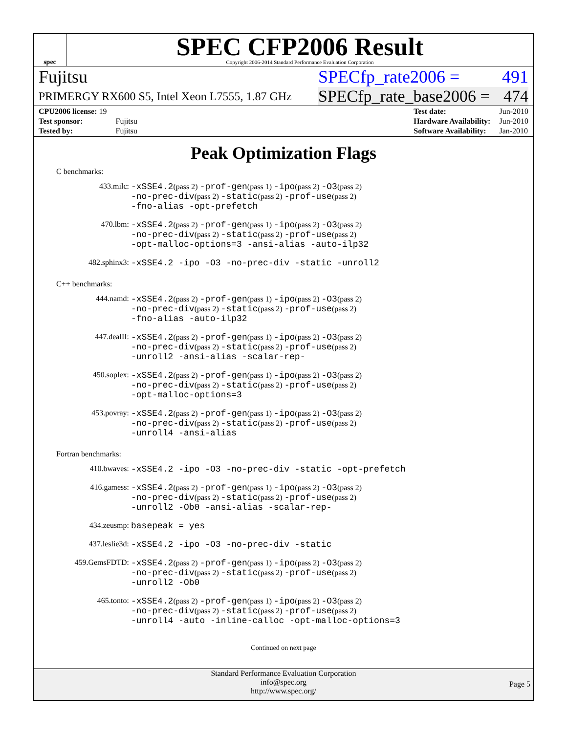spec
SPEC CFP2006 Result
Copyright 2006-2014 Standard Performance Evaluation Corporation
Fujitsu SPECfp_rate2006 = 491
PRIMERGY RX600 S5, Intel Xeon L7555, 1.87 GHz SPECfp_rate_base2006 = 474
| CPU2006 license: 19 | |
| Test sponsor: | Fujitsu |
| Tested by: | Fujitsu |
| Test date: | Jun-2010 |
| Hardware Availability: | Jun-2010 |
| Software Availability: | Jan-2010 |
Peak Optimization Flags
C benchmarks:
| 433.milc: | -xSSE4.2 (pass 2) -prof-gen (pass 1) -ipo (pass 2) -O3 (pass 2) -no-prec-div (pass 2) -static (pass 2) -prof-use (pass 2) -fno-alias -opt-prefetch |
| 470.lbm: | -xSSE4.2 (pass 2) -prof-gen (pass 1) -ipo (pass 2) -O3 (pass 2) -no-prec-div (pass 2) -static (pass 2) -prof-use (pass 2) -opt-malloc-options=3 -ansi-alias -auto-ilp32 |
| 482.sphinx3: | -xSSE4.2 -ipo -O3 -no-prec-div -static -unroll2 |
C++ benchmarks:
| 444.namd: | -xSSE4.2 (pass 2) -prof-gen (pass 1) -ipo (pass 2) -O3 (pass 2) -no-prec-div (pass 2) -static (pass 2) -prof-use (pass 2) -fno-alias -auto-ilp32 |
| 447.dealII: | -xSSE4.2 (pass 2) -prof-gen (pass 1) -ipo (pass 2) -O3 (pass 2) -no-prec-div (pass 2) -static (pass 2) -prof-use (pass 2) -unroll2 -ansi-alias -scalar-rep- |
| 450.soplex: | -xSSE4.2 (pass 2) -prof-gen (pass 1) -ipo (pass 2) -O3 (pass 2) -no-prec-div (pass 2) -static (pass 2) -prof-use (pass 2) -opt-malloc-options=3 |
| 453.povray: | -xSSE4.2 (pass 2) -prof-gen (pass 1) -ipo (pass 2) -O3 (pass 2) -no-prec-div (pass 2) -static (pass 2) -prof-use (pass 2) -unroll4 -ansi-alias |
Fortran benchmarks:
| 410.bwaves: | -xSSE4.2 -ipo -O3 -no-prec-div -static -opt-prefetch |
| 416.gamess: | -xSSE4.2 (pass 2) -prof-gen (pass 1) -ipo (pass 2) -O3 (pass 2) -no-prec-div (pass 2) -static (pass 2) -prof-use (pass 2) -unroll2 -Ob0 -ansi-alias -scalar-rep- |
| 434.zeusmp: | basepeak = yes |
| 437.leslie3d: | -xSSE4.2 -ipo -O3 -no-prec-div -static |
| 459.GemsFDTD: | -xSSE4.2 (pass 2) -prof-gen (pass 1) -ipo (pass 2) -O3 (pass 2) -no-prec-div (pass 2) -static (pass 2) -prof-use (pass 2) -unroll2 -Ob0 |
| 465.tonto: | -xSSE4.2 (pass 2) -prof-gen (pass 1) -ipo (pass 2) -O3 (pass 2) -no-prec-div (pass 2) -static (pass 2) -prof-use (pass 2) -unroll4 -auto -inline-calloc -opt-malloc-options=3 |
Continued on next page
Standard Performance Evaluation Corporation
info@spec.org
http://www.spec.org/
Page 5